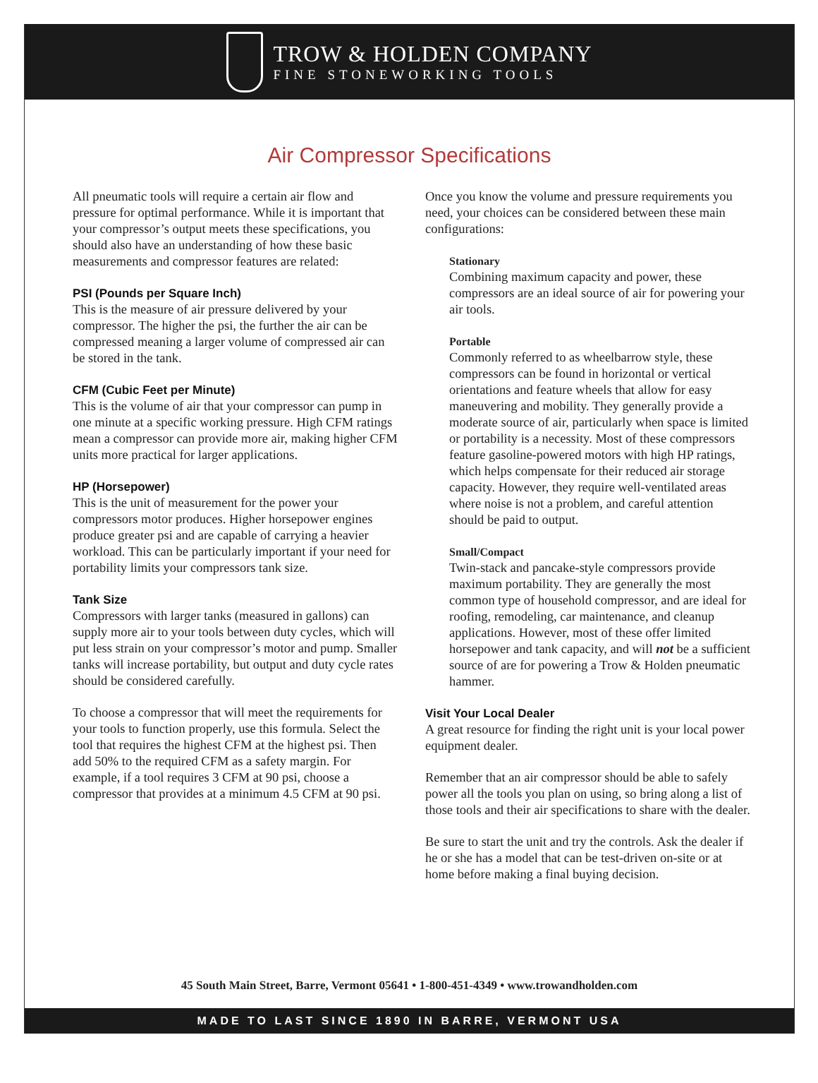TROW & HOLDEN COMPANY
FINE STONEWORKING TOOLS
Air Compressor Specifications
All pneumatic tools will require a certain air flow and pressure for optimal performance. While it is important that your compressor’s output meets these specifications, you should also have an understanding of how these basic measurements and compressor features are related:
PSI (Pounds per Square Inch)
This is the measure of air pressure delivered by your compressor. The higher the psi, the further the air can be compressed meaning a larger volume of compressed air can be stored in the tank.
CFM (Cubic Feet per Minute)
This is the volume of air that your compressor can pump in one minute at a specific working pressure. High CFM ratings mean a compressor can provide more air, making higher CFM units more practical for larger applications.
HP (Horsepower)
This is the unit of measurement for the power your compressors motor produces. Higher horsepower engines produce greater psi and are capable of carrying a heavier workload. This can be particularly important if your need for portability limits your compressors tank size.
Tank Size
Compressors with larger tanks (measured in gallons) can supply more air to your tools between duty cycles, which will put less strain on your compressor’s motor and pump. Smaller tanks will increase portability, but output and duty cycle rates should be considered carefully.
To choose a compressor that will meet the requirements for your tools to function properly, use this formula. Select the tool that requires the highest CFM at the highest psi. Then add 50% to the required CFM as a safety margin. For example, if a tool requires 3 CFM at 90 psi, choose a compressor that provides at a minimum 4.5 CFM at 90 psi.
Once you know the volume and pressure requirements you need, your choices can be considered between these main configurations:
Stationary
Combining maximum capacity and power, these compressors are an ideal source of air for powering your air tools.
Portable
Commonly referred to as wheelbarrow style, these compressors can be found in horizontal or vertical orientations and feature wheels that allow for easy maneuvering and mobility. They generally provide a moderate source of air, particularly when space is limited or portability is a necessity. Most of these compressors feature gasoline-powered motors with high HP ratings, which helps compensate for their reduced air storage capacity. However, they require well-ventilated areas where noise is not a problem, and careful attention should be paid to output.
Small/Compact
Twin-stack and pancake-style compressors provide maximum portability. They are generally the most common type of household compressor, and are ideal for roofing, remodeling, car maintenance, and cleanup applications. However, most of these offer limited horsepower and tank capacity, and will not be a sufficient source of are for powering a Trow & Holden pneumatic hammer.
Visit Your Local Dealer
A great resource for finding the right unit is your local power equipment dealer.
Remember that an air compressor should be able to safely power all the tools you plan on using, so bring along a list of those tools and their air specifications to share with the dealer.
Be sure to start the unit and try the controls. Ask the dealer if he or she has a model that can be test-driven on-site or at home before making a final buying decision.
45 South Main Street, Barre, Vermont 05641 • 1-800-451-4349 • www.trowandholden.com
MADE TO LAST SINCE 1890 IN BARRE, VERMONT USA